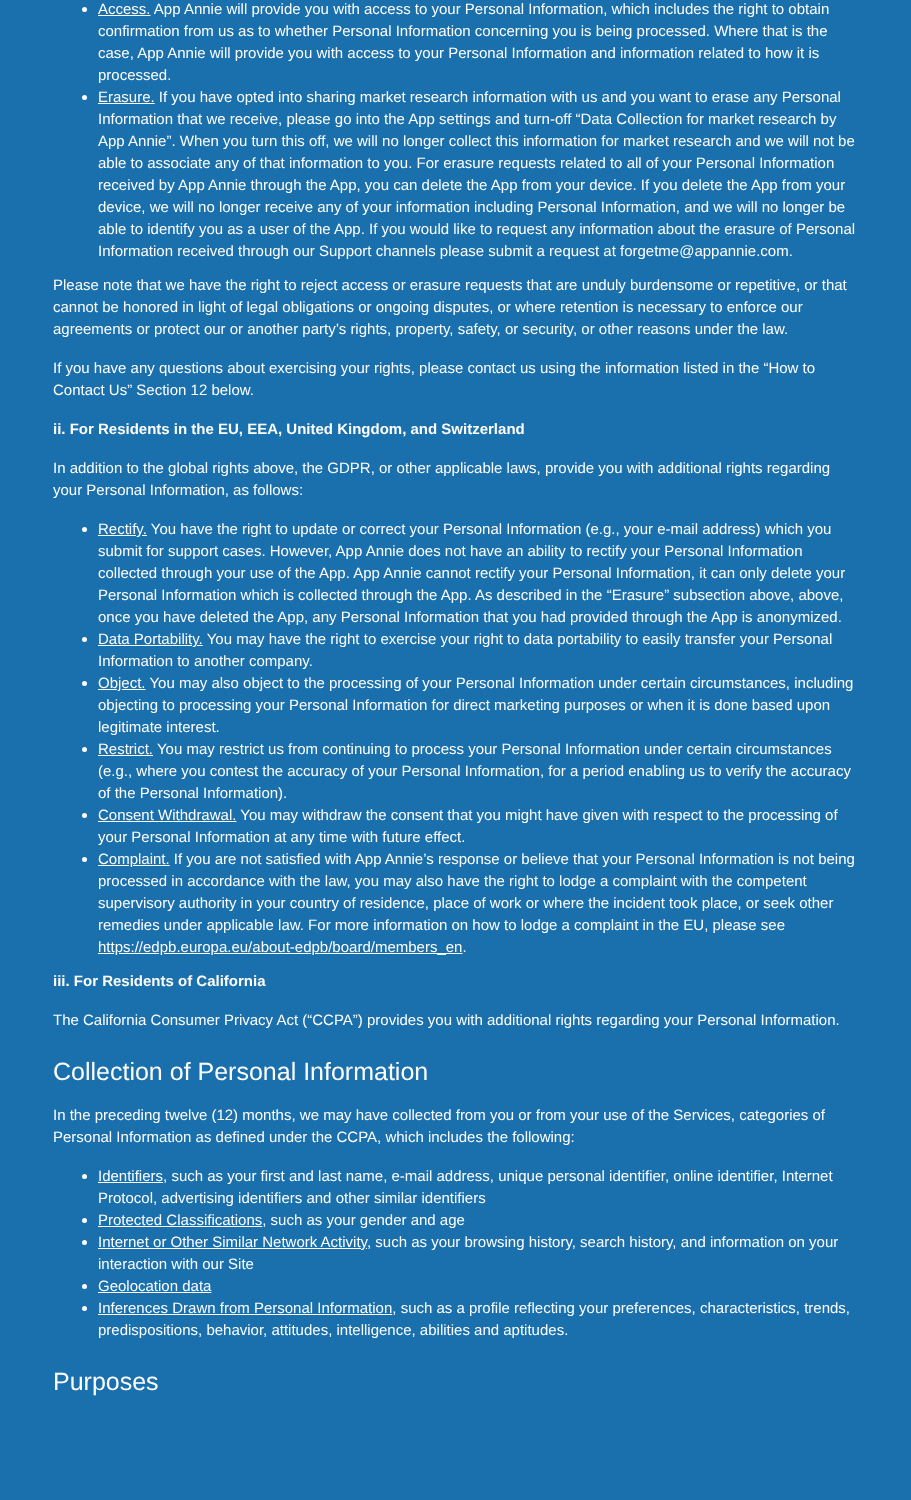Access. App Annie will provide you with access to your Personal Information, which includes the right to obtain confirmation from us as to whether Personal Information concerning you is being processed. Where that is the case, App Annie will provide you with access to your Personal Information and information related to how it is processed.
Erasure. If you have opted into sharing market research information with us and you want to erase any Personal Information that we receive, please go into the App settings and turn-off “Data Collection for market research by App Annie”. When you turn this off, we will no longer collect this information for market research and we will not be able to associate any of that information to you. For erasure requests related to all of your Personal Information received by App Annie through the App, you can delete the App from your device. If you delete the App from your device, we will no longer receive any of your information including Personal Information, and we will no longer be able to identify you as a user of the App. If you would like to request any information about the erasure of Personal Information received through our Support channels please submit a request at forgetme@appannie.com.
Please note that we have the right to reject access or erasure requests that are unduly burdensome or repetitive, or that cannot be honored in light of legal obligations or ongoing disputes, or where retention is necessary to enforce our agreements or protect our or another party’s rights, property, safety, or security, or other reasons under the law.
If you have any questions about exercising your rights, please contact us using the information listed in the “How to Contact Us” Section 12 below.
ii. For Residents in the EU, EEA, United Kingdom, and Switzerland
In addition to the global rights above, the GDPR, or other applicable laws, provide you with additional rights regarding your Personal Information, as follows:
Rectify. You have the right to update or correct your Personal Information (e.g., your e-mail address) which you submit for support cases. However, App Annie does not have an ability to rectify your Personal Information collected through your use of the App. App Annie cannot rectify your Personal Information, it can only delete your Personal Information which is collected through the App. As described in the “Erasure” subsection above, above, once you have deleted the App, any Personal Information that you had provided through the App is anonymized.
Data Portability. You may have the right to exercise your right to data portability to easily transfer your Personal Information to another company.
Object. You may also object to the processing of your Personal Information under certain circumstances, including objecting to processing your Personal Information for direct marketing purposes or when it is done based upon legitimate interest.
Restrict. You may restrict us from continuing to process your Personal Information under certain circumstances (e.g., where you contest the accuracy of your Personal Information, for a period enabling us to verify the accuracy of the Personal Information).
Consent Withdrawal. You may withdraw the consent that you might have given with respect to the processing of your Personal Information at any time with future effect.
Complaint. If you are not satisfied with App Annie’s response or believe that your Personal Information is not being processed in accordance with the law, you may also have the right to lodge a complaint with the competent supervisory authority in your country of residence, place of work or where the incident took place, or seek other remedies under applicable law. For more information on how to lodge a complaint in the EU, please see https://edpb.europa.eu/about-edpb/board/members_en.
iii. For Residents of California
The California Consumer Privacy Act (“CCPA”) provides you with additional rights regarding your Personal Information.
Collection of Personal Information
In the preceding twelve (12) months, we may have collected from you or from your use of the Services, categories of Personal Information as defined under the CCPA, which includes the following:
Identifiers, such as your first and last name, e-mail address, unique personal identifier, online identifier, Internet Protocol, advertising identifiers and other similar identifiers
Protected Classifications, such as your gender and age
Internet or Other Similar Network Activity, such as your browsing history, search history, and information on your interaction with our Site
Geolocation data
Inferences Drawn from Personal Information, such as a profile reflecting your preferences, characteristics, trends, predispositions, behavior, attitudes, intelligence, abilities and aptitudes.
Purposes